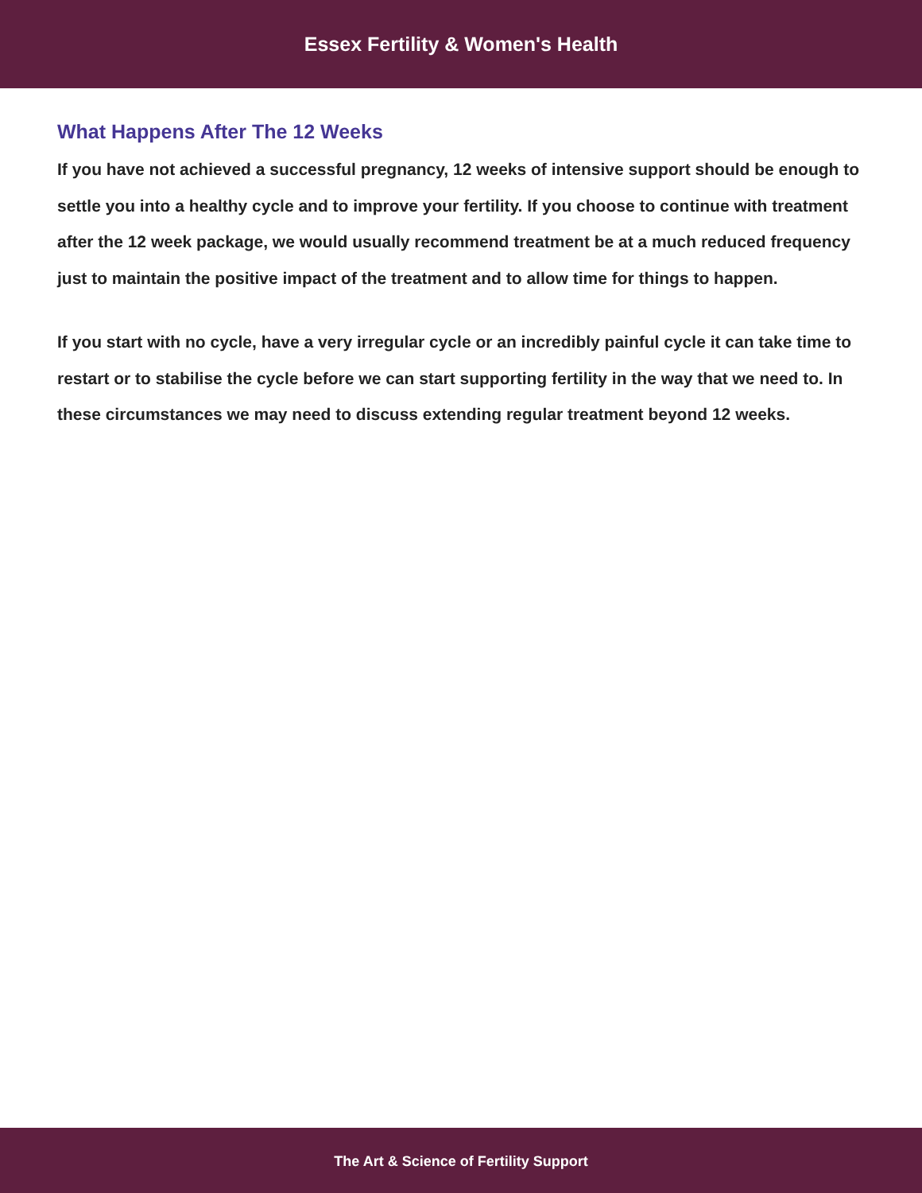Essex Fertility & Women's Health
What Happens After The 12 Weeks
If you have not achieved a successful pregnancy, 12 weeks of intensive support should be enough to settle you into a healthy cycle and to improve your fertility. If you choose to continue with treatment after the 12 week package, we would usually recommend treatment be at a much reduced frequency just to maintain the positive impact of the treatment and to allow time for things to happen.
If you start with no cycle, have a very irregular cycle or an incredibly painful cycle it can take time to restart or to stabilise the cycle before we can start supporting fertility in the way that we need to. In these circumstances we may need to discuss extending regular treatment beyond 12 weeks.
The Art & Science of Fertility Support